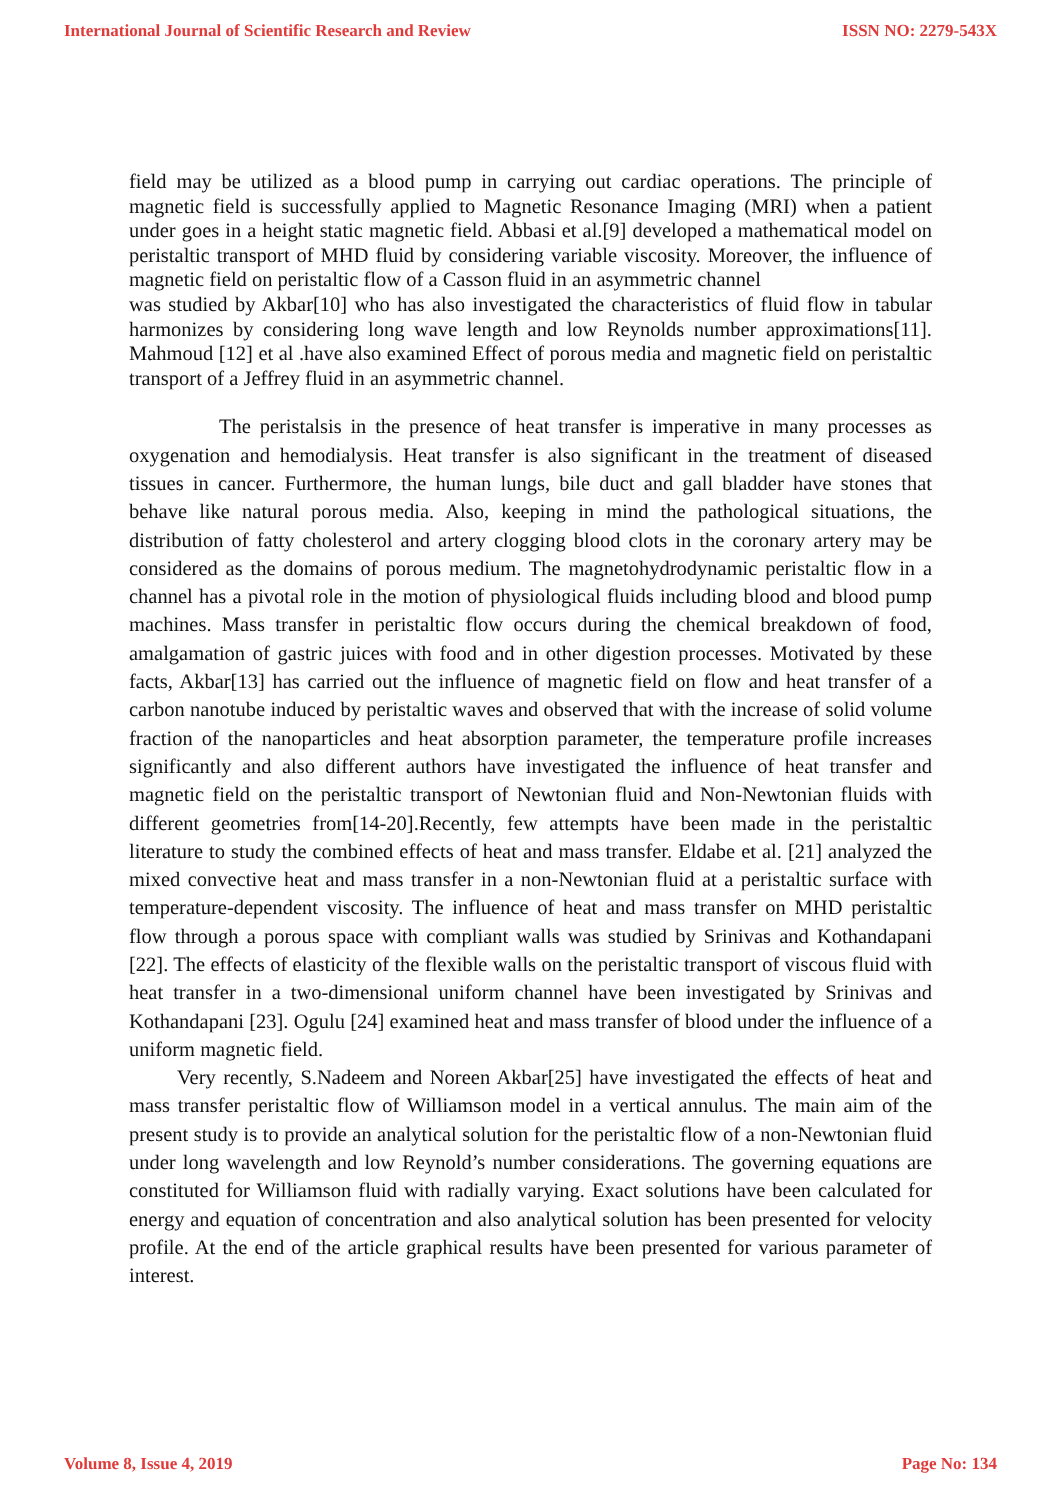International Journal of Scientific Research and Review ISSN NO: 2279-543X
field may be utilized as a blood pump in carrying out cardiac operations. The principle of magnetic field is successfully applied to Magnetic Resonance Imaging (MRI) when a patient under goes in a height static magnetic field. Abbasi et al.[9] developed a mathematical model on peristaltic transport of MHD fluid by considering variable viscosity. Moreover, the influence of magnetic field on peristaltic flow of a Casson fluid in an asymmetric channel
was studied by Akbar[10] who has also investigated the characteristics of fluid flow in tabular harmonizes by considering long wave length and low Reynolds number approximations[11]. Mahmoud [12] et al .have also examined Effect of porous media and magnetic field on peristaltic transport of a Jeffrey fluid in an asymmetric channel.
The peristalsis in the presence of heat transfer is imperative in many processes as oxygenation and hemodialysis. Heat transfer is also significant in the treatment of diseased tissues in cancer. Furthermore, the human lungs, bile duct and gall bladder have stones that behave like natural porous media. Also, keeping in mind the pathological situations, the distribution of fatty cholesterol and artery clogging blood clots in the coronary artery may be considered as the domains of porous medium. The magnetohydrodynamic peristaltic flow in a channel has a pivotal role in the motion of physiological fluids including blood and blood pump machines. Mass transfer in peristaltic flow occurs during the chemical breakdown of food, amalgamation of gastric juices with food and in other digestion processes. Motivated by these facts, Akbar[13] has carried out the influence of magnetic field on flow and heat transfer of a carbon nanotube induced by peristaltic waves and observed that with the increase of solid volume fraction of the nanoparticles and heat absorption parameter, the temperature profile increases significantly and also different authors have investigated the influence of heat transfer and magnetic field on the peristaltic transport of Newtonian fluid and Non-Newtonian fluids with different geometries from[14-20].Recently, few attempts have been made in the peristaltic literature to study the combined effects of heat and mass transfer. Eldabe et al. [21] analyzed the mixed convective heat and mass transfer in a non-Newtonian fluid at a peristaltic surface with temperature-dependent viscosity. The influence of heat and mass transfer on MHD peristaltic flow through a porous space with compliant walls was studied by Srinivas and Kothandapani [22]. The effects of elasticity of the flexible walls on the peristaltic transport of viscous fluid with heat transfer in a two-dimensional uniform channel have been investigated by Srinivas and Kothandapani [23]. Ogulu [24] examined heat and mass transfer of blood under the influence of a uniform magnetic field.
Very recently, S.Nadeem and Noreen Akbar[25] have investigated the effects of heat and mass transfer peristaltic flow of Williamson model in a vertical annulus. The main aim of the present study is to provide an analytical solution for the peristaltic flow of a non-Newtonian fluid under long wavelength and low Reynold’s number considerations. The governing equations are constituted for Williamson fluid with radially varying. Exact solutions have been calculated for energy and equation of concentration and also analytical solution has been presented for velocity profile. At the end of the article graphical results have been presented for various parameter of interest.
Volume 8, Issue 4, 2019 Page No: 134